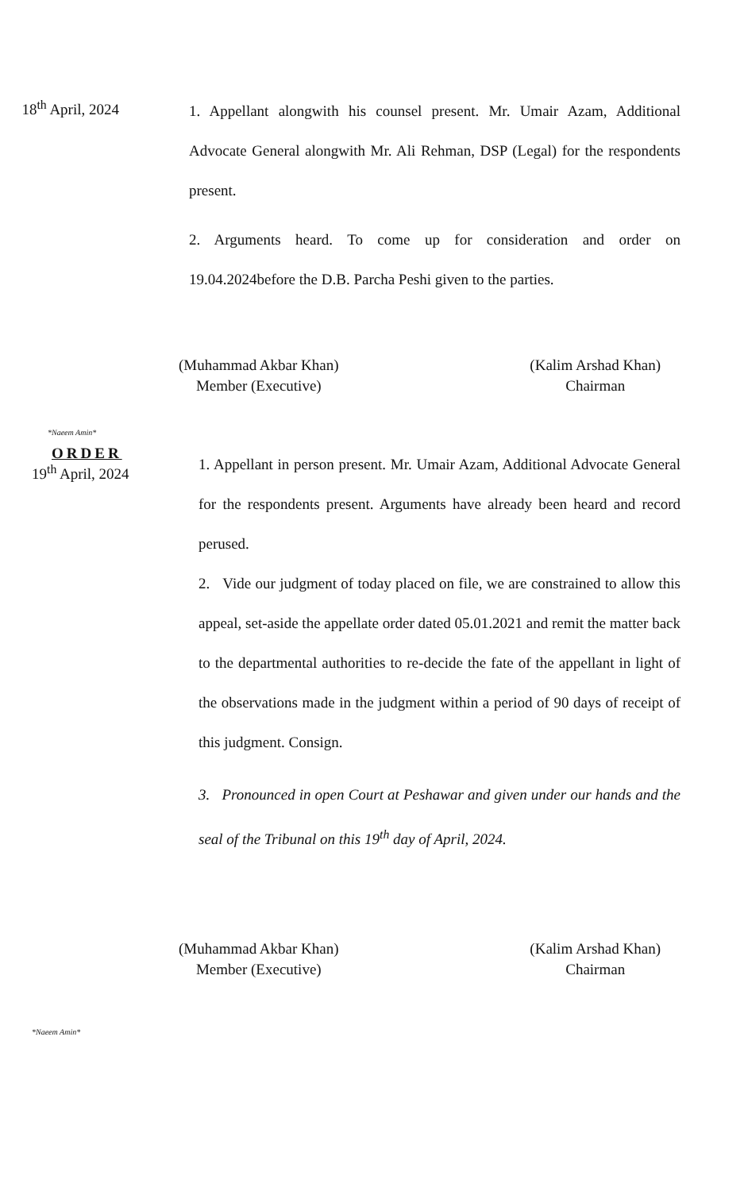18<sup>th</sup> April, 2024
1. Appellant alongwith his counsel present. Mr. Umair Azam, Additional Advocate General alongwith Mr. Ali Rehman, DSP (Legal) for the respondents present.
2. Arguments heard. To come up for consideration and order on 19.04.2024before the D.B. Parcha Peshi given to the parties.
(Muhammad Akbar Khan)
Member (Executive)
(Kalim Arshad Khan)
Chairman
*Naeem Amin*
ORDER
19<sup>th</sup> April, 2024
1. Appellant in person present. Mr. Umair Azam, Additional Advocate General for the respondents present. Arguments have already been heard and record perused.
2. Vide our judgment of today placed on file, we are constrained to allow this appeal, set-aside the appellate order dated 05.01.2021 and remit the matter back to the departmental authorities to re-decide the fate of the appellant in light of the observations made in the judgment within a period of 90 days of receipt of this judgment. Consign.
3. Pronounced in open Court at Peshawar and given under our hands and the seal of the Tribunal on this 19<sup>th</sup> day of April, 2024.
(Muhammad Akbar Khan)
Member (Executive)
(Kalim Arshad Khan)
Chairman
*Naeem Amin*